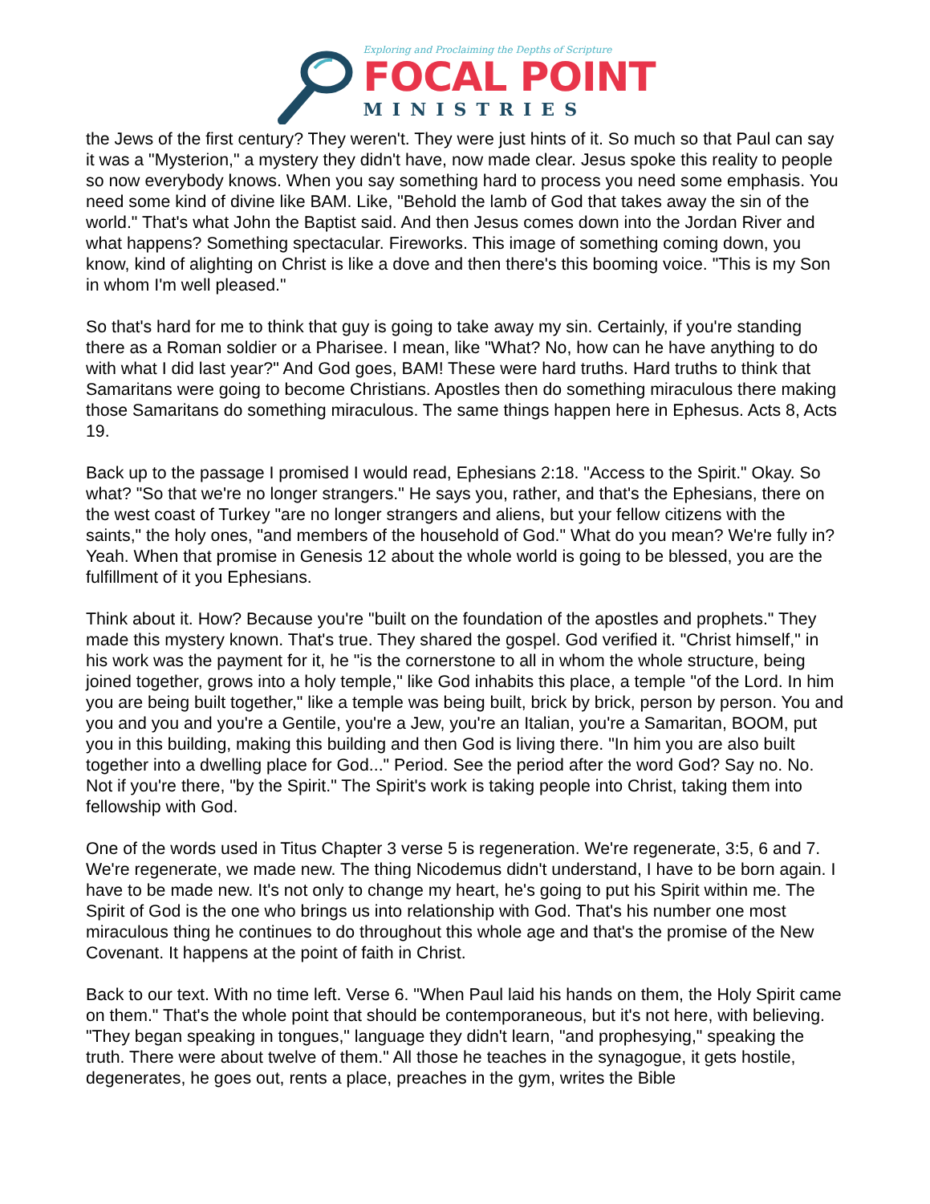Exploring and Proclaiming the Depths of Scripture
FOCAL POINT
MINISTRIES
the Jews of the first century? They weren't. They were just hints of it. So much so that Paul can say it was a "Mysterion," a mystery they didn't have, now made clear. Jesus spoke this reality to people so now everybody knows. When you say something hard to process you need some emphasis. You need some kind of divine like BAM. Like, "Behold the lamb of God that takes away the sin of the world." That's what John the Baptist said. And then Jesus comes down into the Jordan River and what happens? Something spectacular. Fireworks. This image of something coming down, you know, kind of alighting on Christ is like a dove and then there's this booming voice. "This is my Son in whom I'm well pleased."
So that's hard for me to think that guy is going to take away my sin. Certainly, if you're standing there as a Roman soldier or a Pharisee. I mean, like "What? No, how can he have anything to do with what I did last year?" And God goes, BAM! These were hard truths. Hard truths to think that Samaritans were going to become Christians. Apostles then do something miraculous there making those Samaritans do something miraculous. The same things happen here in Ephesus. Acts 8, Acts 19.
Back up to the passage I promised I would read, Ephesians 2:18. "Access to the Spirit." Okay. So what? "So that we're no longer strangers." He says you, rather, and that's the Ephesians, there on the west coast of Turkey "are no longer strangers and aliens, but your fellow citizens with the saints," the holy ones, "and members of the household of God." What do you mean? We're fully in? Yeah. When that promise in Genesis 12 about the whole world is going to be blessed, you are the fulfillment of it you Ephesians.
Think about it. How? Because you're "built on the foundation of the apostles and prophets." They made this mystery known. That's true. They shared the gospel. God verified it. "Christ himself," in his work was the payment for it, he "is the cornerstone to all in whom the whole structure, being joined together, grows into a holy temple," like God inhabits this place, a temple "of the Lord. In him you are being built together," like a temple was being built, brick by brick, person by person. You and you and you and you're a Gentile, you're a Jew, you're an Italian, you're a Samaritan, BOOM, put you in this building, making this building and then God is living there. "In him you are also built together into a dwelling place for God..." Period. See the period after the word God? Say no. No. Not if you're there, "by the Spirit." The Spirit's work is taking people into Christ, taking them into fellowship with God.
One of the words used in Titus Chapter 3 verse 5 is regeneration. We're regenerate, 3:5, 6 and 7. We're regenerate, we made new. The thing Nicodemus didn't understand, I have to be born again. I have to be made new. It's not only to change my heart, he's going to put his Spirit within me. The Spirit of God is the one who brings us into relationship with God. That's his number one most miraculous thing he continues to do throughout this whole age and that's the promise of the New Covenant. It happens at the point of faith in Christ.
Back to our text. With no time left. Verse 6. "When Paul laid his hands on them, the Holy Spirit came on them." That's the whole point that should be contemporaneous, but it's not here, with believing. "They began speaking in tongues," language they didn't learn, "and prophesying," speaking the truth. There were about twelve of them." All those he teaches in the synagogue, it gets hostile, degenerates, he goes out, rents a place, preaches in the gym, writes the Bible